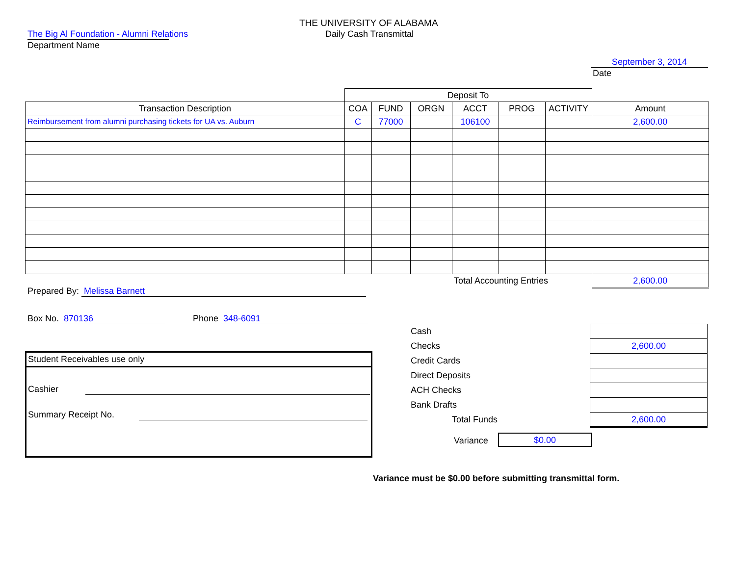THE UNIVERSITY OF ALABAMA
Daily Cash Transmittal
The Big Al Foundation - Alumni Relations
Department Name
September 3, 2014
Date
| | Deposit To | | | | | | |
| Transaction Description | COA | FUND | ORGN | ACCT | PROG | ACTIVITY | Amount |
| Reimbursement from alumni purchasing tickets for UA vs. Auburn | C | 77000 | | 106100 | | | 2,600.00 |
| | | | | Total Accounting Entries | | | 2,600.00 |
Prepared By: Melissa Barnett
Box No. 870136 Phone 348-6091
Student Receivables use only
Cashier
Summary Receipt No.
| Cash | |
| Checks | 2,600.00 |
| Credit Cards | |
| Direct Deposits | |
| ACH Checks | |
| Bank Drafts | |
| Total Funds | 2,600.00 |
Variance $0.00
Variance must be $0.00 before submitting transmittal form.